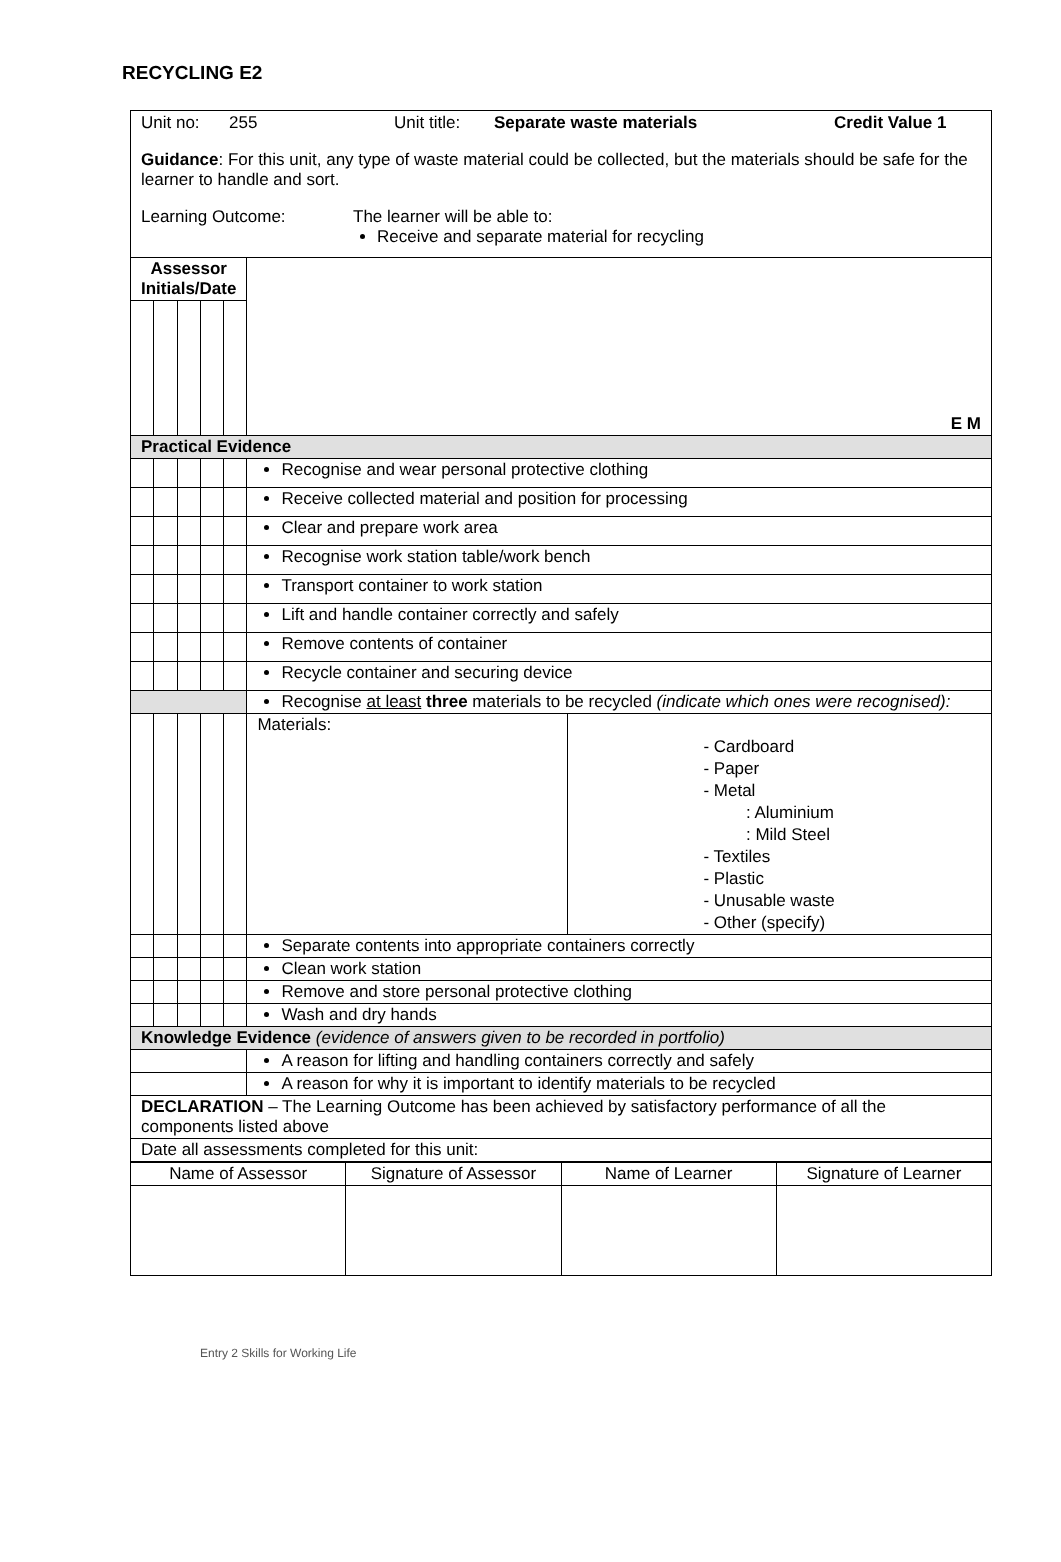RECYCLING E2
| Unit no: 255 Unit title: Separate waste materials Credit Value 1 Guidance : For this unit, any type of waste material could be collected, but the materials should be safe for the learner to handle and sort. Learning Outcome: The learner will be able to: Receive and separate material for recycling | | | | | | |
| Assessor Initials/Date | | | | | E M | |
| Practical Evidence | | | | | | |
| | | | | | Recognise and wear personal protective clothing | |
| | | | | | Receive collected material and position for processing | |
| | | | | | Clear and prepare work area | |
| | | | | | Recognise work station table/work bench | |
| | | | | | Transport container to work station | |
| | | | | | Lift and handle container correctly and safely | |
| | | | | | Remove contents of container | |
| | | | | | Recycle container and securing device | |
| | | | | | Recognise at least three materials to be recycled (indicate which ones were recognised): | |
| | | | | | Materials: | - Cardboard - Paper - Metal : Aluminium : Mild Steel - Textiles - Plastic - Unusable waste - Other (specify) |
| | | | | | Separate contents into appropriate containers correctly | |
| | | | | | Clean work station | |
| | | | | | Remove and store personal protective clothing | |
| | | | | | Wash and dry hands | |
| Knowledge Evidence (evidence of answers given to be recorded in portfolio) | | | | | | |
| | | | | | A reason for lifting and handling containers correctly and safely | |
| | | | | | A reason for why it is important to identify materials to be recycled | |
| DECLARATION – The Learning Outcome has been achieved by satisfactory performance of all the components listed above | | | | | | |
| Date all assessments completed for this unit: | | | | | | |
| Name of Assessor | Signature of Assessor | Name of Learner | Signature of Learner |
Entry 2 Skills for Working Life